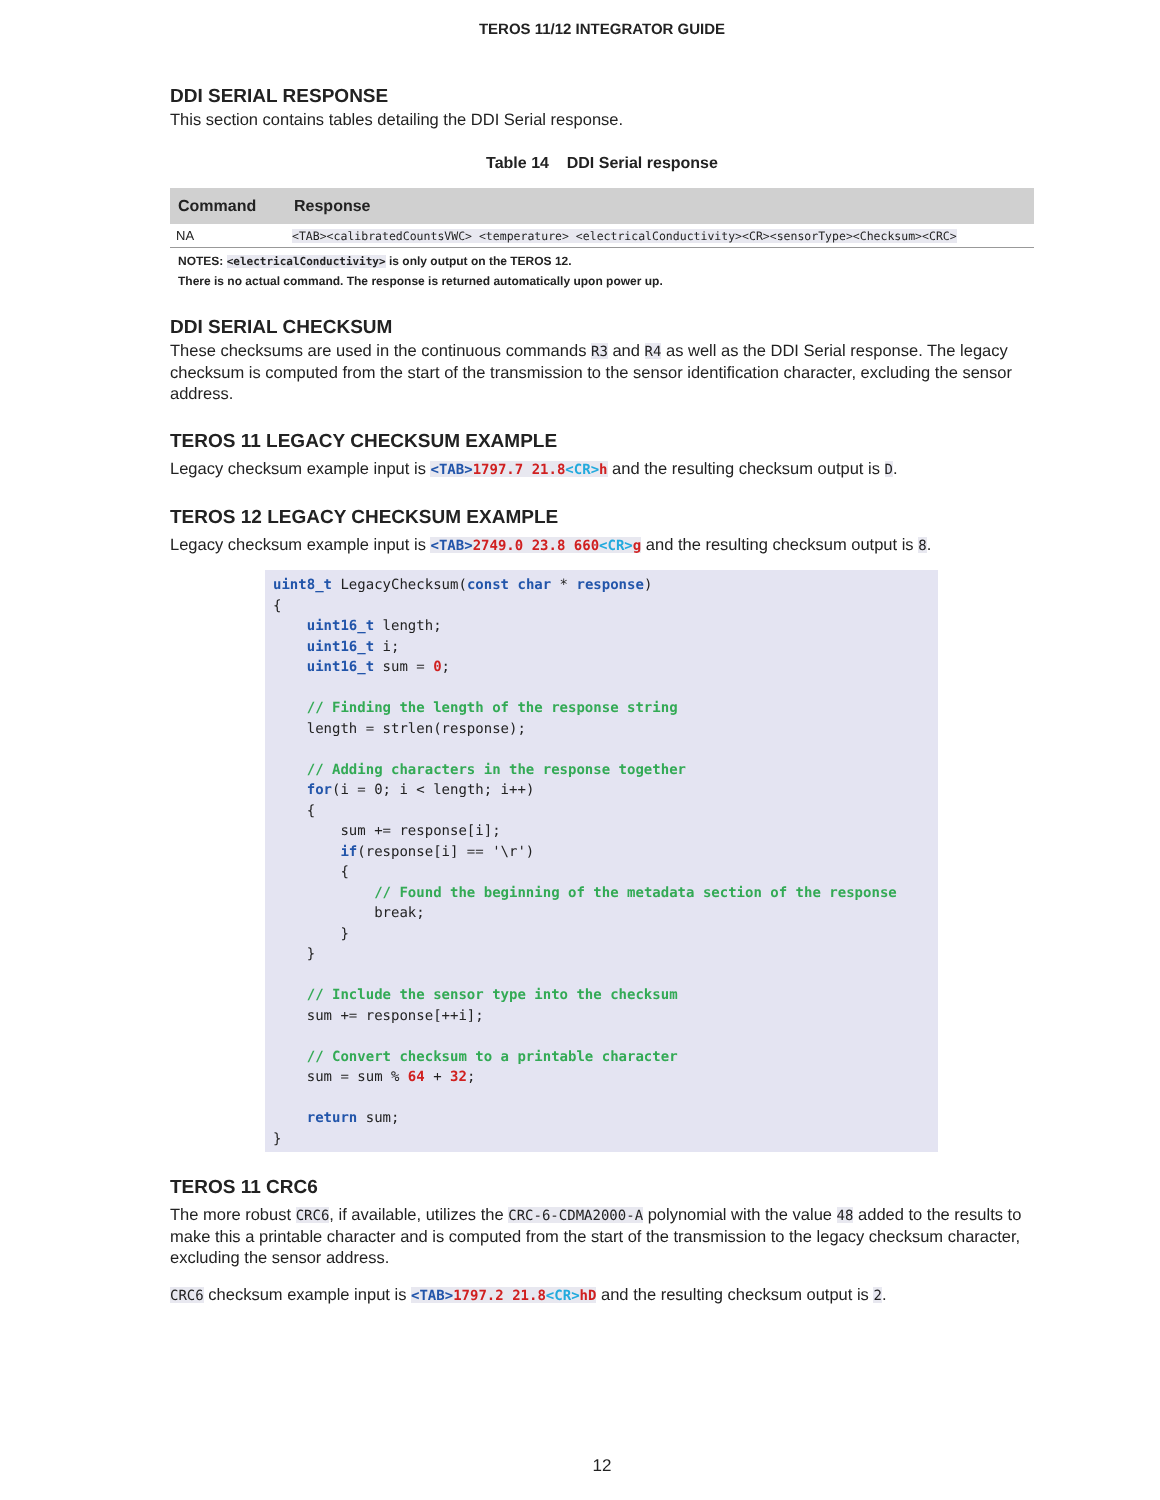TEROS 11/12 INTEGRATOR GUIDE
DDI SERIAL RESPONSE
This section contains tables detailing the DDI Serial response.
Table 14 DDI Serial response
| Command | Response |
| --- | --- |
| NA | <TAB><calibratedCountsVWC> <temperature> <electricalConductivity><CR><sensorType><Checksum><CRC> |
NOTES: <electricalConductivity> is only output on the TEROS 12.
There is no actual command. The response is returned automatically upon power up.
DDI SERIAL CHECKSUM
These checksums are used in the continuous commands R3 and R4 as well as the DDI Serial response. The legacy checksum is computed from the start of the transmission to the sensor identification character, excluding the sensor address.
TEROS 11 LEGACY CHECKSUM EXAMPLE
Legacy checksum example input is <TAB>1797.7 21.8<CR>h and the resulting checksum output is D.
TEROS 12 LEGACY CHECKSUM EXAMPLE
Legacy checksum example input is <TAB>2749.0 23.8 660<CR>g and the resulting checksum output is 8.
uint8_t LegacyChecksum(const char * response)
{
    uint16_t length;
    uint16_t i;
    uint16_t sum = 0;

    // Finding the length of the response string
    length = strlen(response);

    // Adding characters in the response together
    for(i = 0; i < length; i++)
    {
        sum += response[i];
        if(response[i] == '\r')
        {
            // Found the beginning of the metadata section of the response
            break;
        }
    }

    // Include the sensor type into the checksum
    sum += response[++i];

    // Convert checksum to a printable character
    sum = sum % 64 + 32;

    return sum;
}
TEROS 11 CRC6
The more robust CRC6, if available, utilizes the CRC-6-CDMA2000-A polynomial with the value 48 added to the results to make this a printable character and is computed from the start of the transmission to the legacy checksum character, excluding the sensor address.
CRC6 checksum example input is <TAB>1797.2 21.8<CR>hD and the resulting checksum output is 2.
12